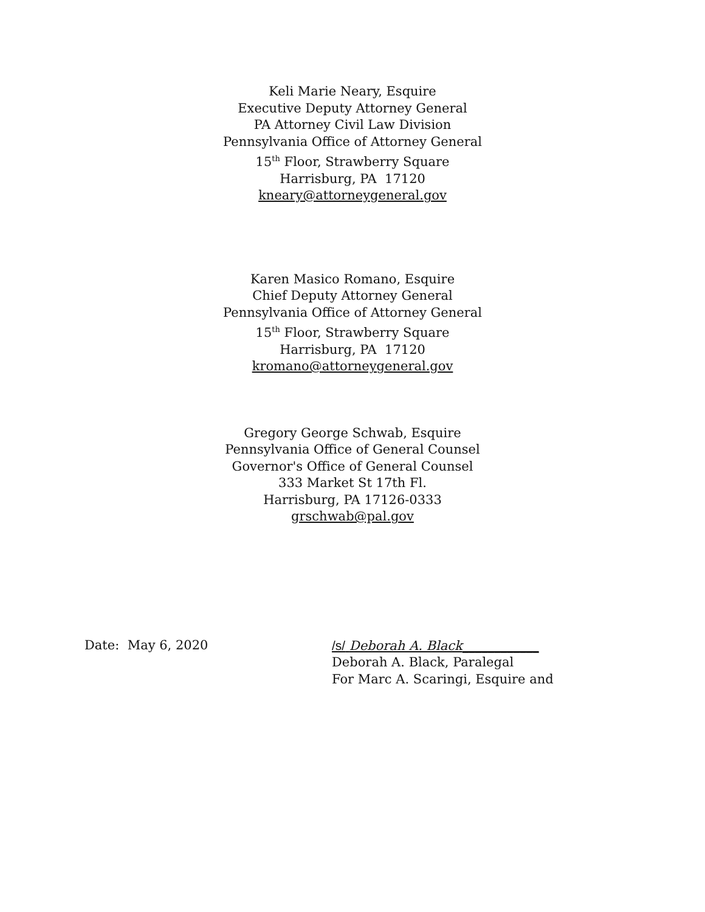Keli Marie Neary, Esquire
Executive Deputy Attorney General
PA Attorney Civil Law Division
Pennsylvania Office of Attorney General
15<sup>th</sup> Floor, Strawberry Square
Harrisburg, PA 17120
kneary@attorneygeneral.gov
Karen Masico Romano, Esquire
Chief Deputy Attorney General
Pennsylvania Office of Attorney General
15<sup>th</sup> Floor, Strawberry Square
Harrisburg, PA 17120
kromano@attorneygeneral.gov
Gregory George Schwab, Esquire
Pennsylvania Office of General Counsel
Governor's Office of General Counsel
333 Market St 17th Fl.
Harrisburg, PA 17126-0333
grschwab@pal.gov
Date: May 6, 2020 /s/ Deborah A. Black____________
Deborah A. Black, Paralegal
For Marc A. Scaringi, Esquire and